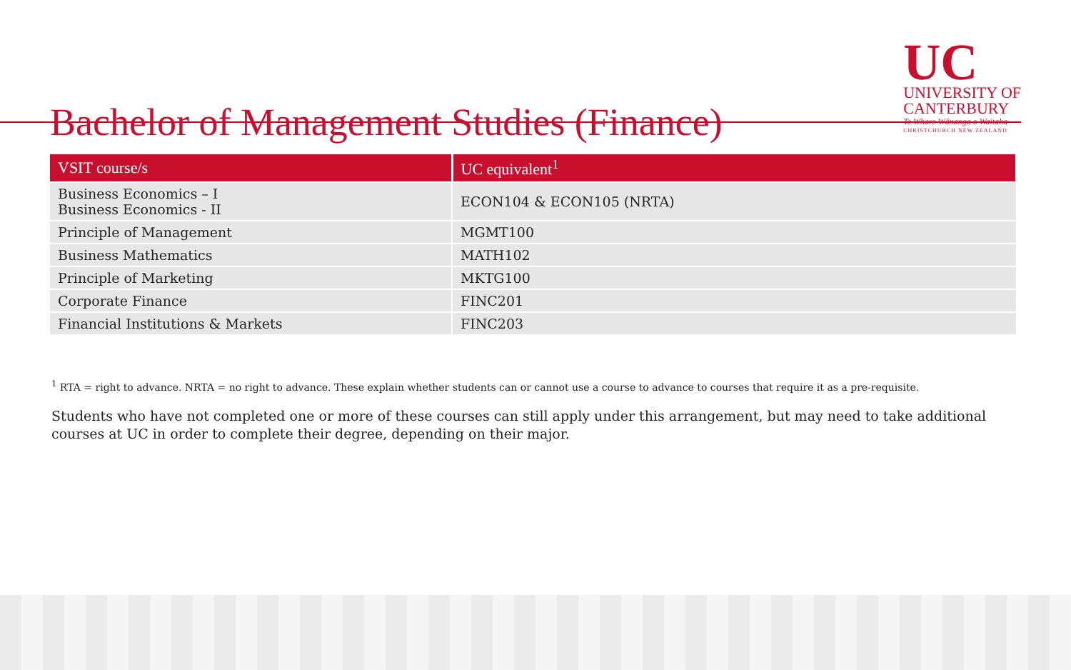Bachelor of Management Studies (Finance)
UC
UNIVERSITY OF
CANTERBURY
Te Whare Wānanga o Waitaha
CHRISTCHURCH NEW ZEALAND
| VSIT course/s | UC equivalent<sup>1</sup> |
| --- | --- |
| Business Economics – I Business Economics - II | ECON104 & ECON105 (NRTA) |
| Principle of Management | MGMT100 |
| Business Mathematics | MATH102 |
| Principle of Marketing | MKTG100 |
| Corporate Finance | FINC201 |
| Financial Institutions & Markets | FINC203 |
<sup>1</sup> RTA = right to advance. NRTA = no right to advance. These explain whether students can or cannot use a course to advance to courses that require it as a pre-requisite.
Students who have not completed one or more of these courses can still apply under this arrangement, but may need to take additional courses at UC in order to complete their degree, depending on their major.